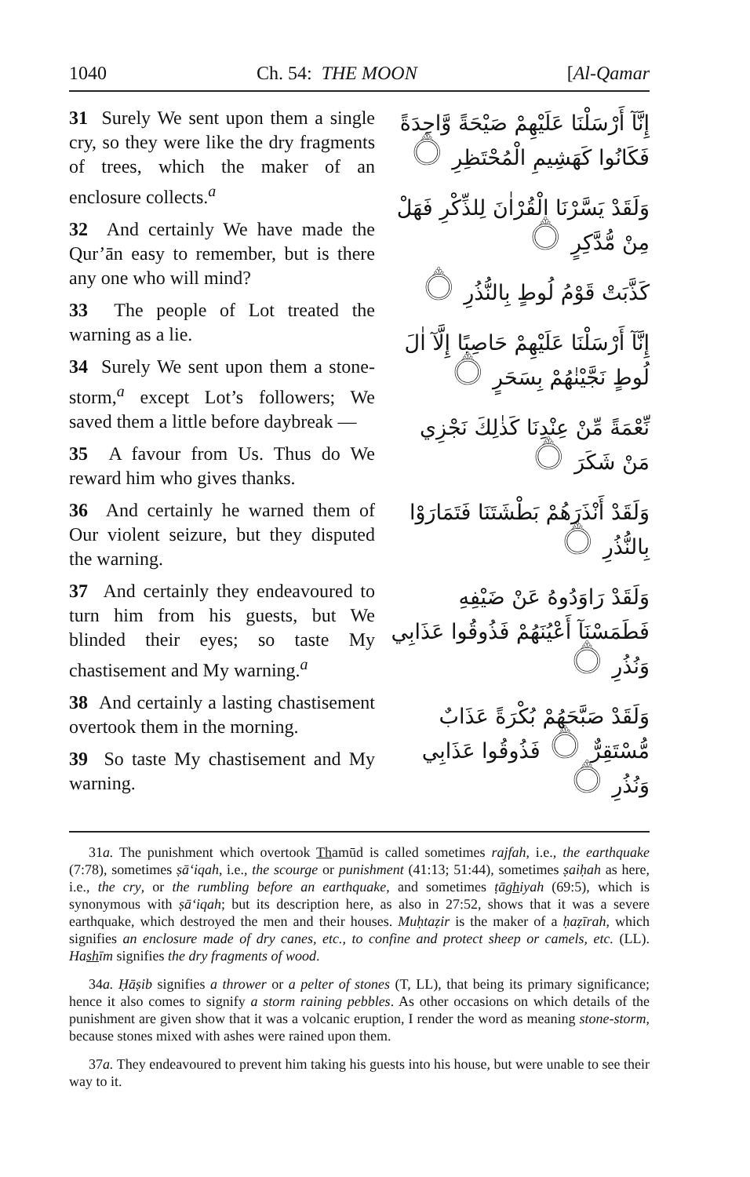1040 Ch. 54: THE MOON [Al-Qamar
31 Surely We sent upon them a single cry, so they were like the dry fragments of trees, which the maker of an enclosure collects.<sup>a</sup>
32 And certainly We have made the Qur’ān easy to remember, but is there any one who will mind?
33 The people of Lot treated the warning as a lie.
34 Surely We sent upon them a stone-storm,<sup>a</sup> except Lot’s followers; We saved them a little before daybreak —
35 A favour from Us. Thus do We reward him who gives thanks.
36 And certainly he warned them of Our violent seizure, but they disputed the warning.
37 And certainly they endeavoured to turn him from his guests, but We blinded their eyes; so taste My chastisement and My warning.<sup>a</sup>
38 And certainly a lasting chastisement overtook them in the morning.
39 So taste My chastisement and My warning.
إِنَّآ أَرْسَلْنَا عَلَيْهِمْ صَيْحَةً وَّاحِدَةً فَكَانُوا كَهَشِيمِ الْمُحْتَظِرِ ۝
وَلَقَدْ يَسَّرْنَا الْقُرْاٰنَ لِلذِّكْرِ فَهَلْ مِنْ مُّدَّكِرٍ ۝
كَذَّبَتْ قَوْمُ لُوطٍ بِالنُّذُرِ ۝
إِنَّآ أَرْسَلْنَا عَلَيْهِمْ حَاصِبًا إِلَّآ اٰلَ لُوطٍ نَجَّيْنٰهُمْ بِسَحَرٍ ۝
نِّعْمَةً مِّنْ عِنْدِنَا كَذٰلِكَ نَجْزِي مَنْ شَكَرَ ۝
وَلَقَدْ أَنْذَرَهُمْ بَطْشَتَنَا فَتَمَارَوْا بِالنُّذُرِ ۝
وَلَقَدْ رَاوَدُوهُ عَنْ ضَيْفِهِ فَطَمَسْنَآ أَعْيُنَهُمْ فَذُوقُوا عَذَابِي وَنُذُرِ ۝
وَلَقَدْ صَبَّحَهُمْ بُكْرَةً عَذَابٌ مُّسْتَقِرٌّ ۝ فَذُوقُوا عَذَابِي وَنُذُرِ ۝
31a. The punishment which overtook Thamūd is called sometimes rajfah, i.e., the earthquake (7:78), sometimes ṣā‘iqah, i.e., the scourge or punishment (41:13; 51:44), sometimes ṣaiḥah as here, i.e., the cry, or the rumbling before an earthquake, and sometimes ṭāghiyah (69:5), which is synonymous with ṣā‘iqah; but its description here, as also in 27:52, shows that it was a severe earthquake, which destroyed the men and their houses. Muḥtaẓir is the maker of a ḥaẓīrah, which signifies an enclosure made of dry canes, etc., to confine and protect sheep or camels, etc. (LL). Hashīm signifies the dry fragments of wood.
34a. Ḥāṣib signifies a thrower or a pelter of stones (T, LL), that being its primary significance; hence it also comes to signify a storm raining pebbles. As other occasions on which details of the punishment are given show that it was a volcanic eruption, I render the word as meaning stone-storm, because stones mixed with ashes were rained upon them.
37a. They endeavoured to prevent him taking his guests into his house, but were unable to see their way to it.